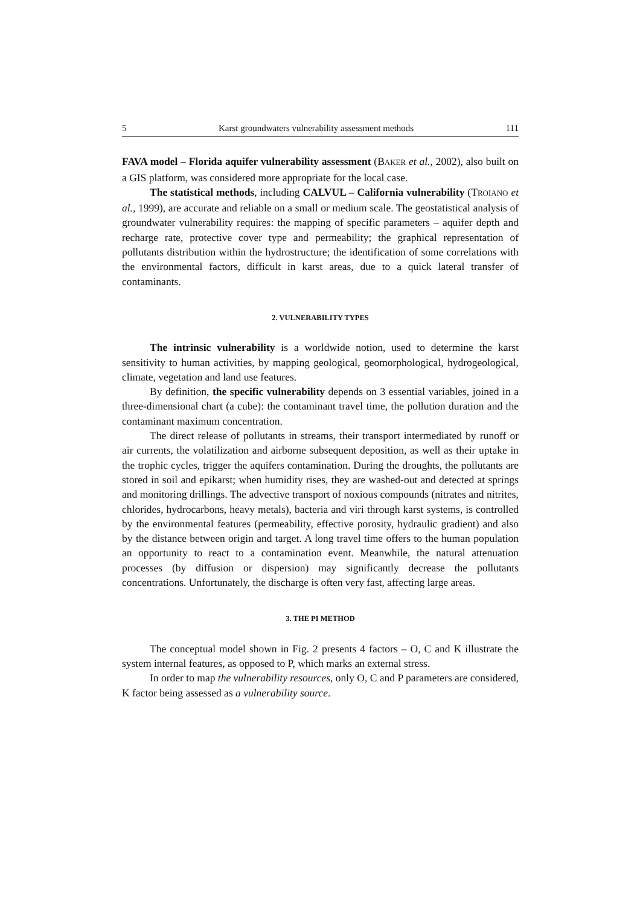5 Karst groundwaters vulnerability assessment methods 111
FAVA model – Florida aquifer vulnerability assessment (BAKER et al., 2002), also built on a GIS platform, was considered more appropriate for the local case.
The statistical methods, including CALVUL – California vulnerability (TROIANO et al., 1999), are accurate and reliable on a small or medium scale. The geostatistical analysis of groundwater vulnerability requires: the mapping of specific parameters – aquifer depth and recharge rate, protective cover type and permeability; the graphical representation of pollutants distribution within the hydrostructure; the identification of some correlations with the environmental factors, difficult in karst areas, due to a quick lateral transfer of contaminants.
2. VULNERABILITY TYPES
The intrinsic vulnerability is a worldwide notion, used to determine the karst sensitivity to human activities, by mapping geological, geomorphological, hydrogeological, climate, vegetation and land use features.
By definition, the specific vulnerability depends on 3 essential variables, joined in a three-dimensional chart (a cube): the contaminant travel time, the pollution duration and the contaminant maximum concentration.
The direct release of pollutants in streams, their transport intermediated by runoff or air currents, the volatilization and airborne subsequent deposition, as well as their uptake in the trophic cycles, trigger the aquifers contamination. During the droughts, the pollutants are stored in soil and epikarst; when humidity rises, they are washed-out and detected at springs and monitoring drillings. The advective transport of noxious compounds (nitrates and nitrites, chlorides, hydrocarbons, heavy metals), bacteria and viri through karst systems, is controlled by the environmental features (permeability, effective porosity, hydraulic gradient) and also by the distance between origin and target. A long travel time offers to the human population an opportunity to react to a contamination event. Meanwhile, the natural attenuation processes (by diffusion or dispersion) may significantly decrease the pollutants concentrations. Unfortunately, the discharge is often very fast, affecting large areas.
3. THE PI METHOD
The conceptual model shown in Fig. 2 presents 4 factors – O, C and K illustrate the system internal features, as opposed to P, which marks an external stress.
In order to map the vulnerability resources, only O, C and P parameters are considered, K factor being assessed as a vulnerability source.